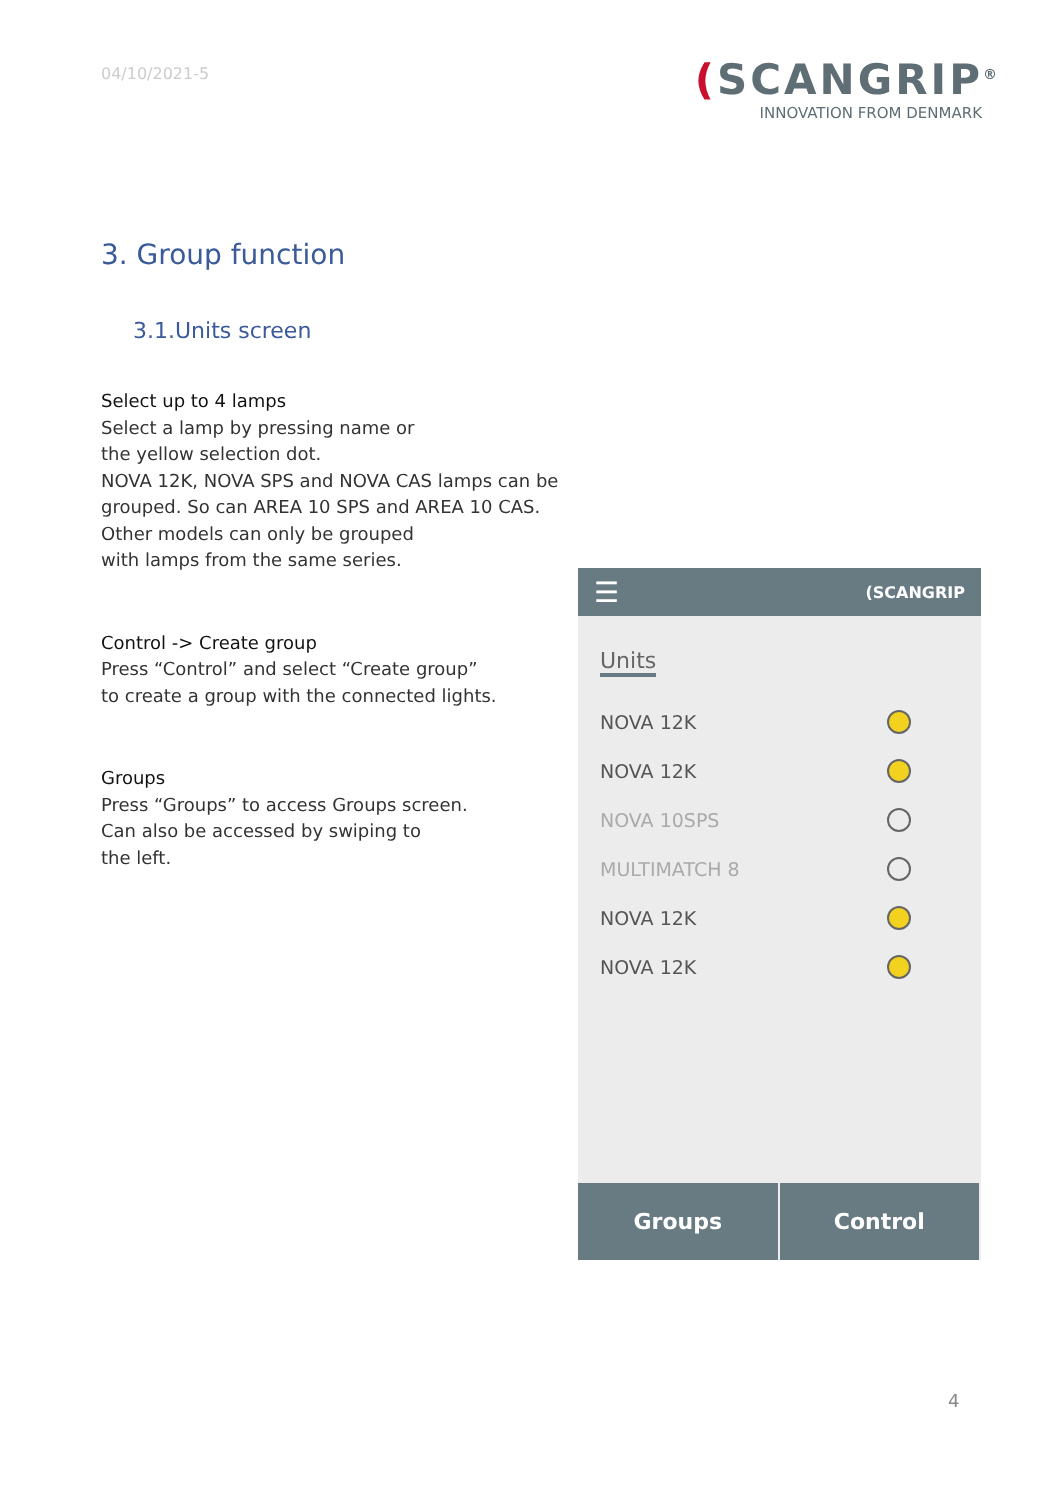04/10/2021-5
(SCANGRIP<sup>®</sup>
INNOVATION FROM DENMARK
3. Group function
3.1.Units screen
Select up to 4 lamps
Select a lamp by pressing name or
the yellow selection dot.
NOVA 12K, NOVA SPS and NOVA CAS lamps can be grouped. So can AREA 10 SPS and AREA 10 CAS.
Other models can only be grouped
with lamps from the same series.
Control -> Create group
Press “Control” and select “Create group”
to create a group with the connected lights.
Groups
Press “Groups” to access Groups screen.
Can also be accessed by swiping to
the left.
☰ (SCANGRIP
Units
NOVA 12K
NOVA 12K
NOVA 10SPS
MULTIMATCH 8
NOVA 12K
NOVA 12K
Groups Control
4